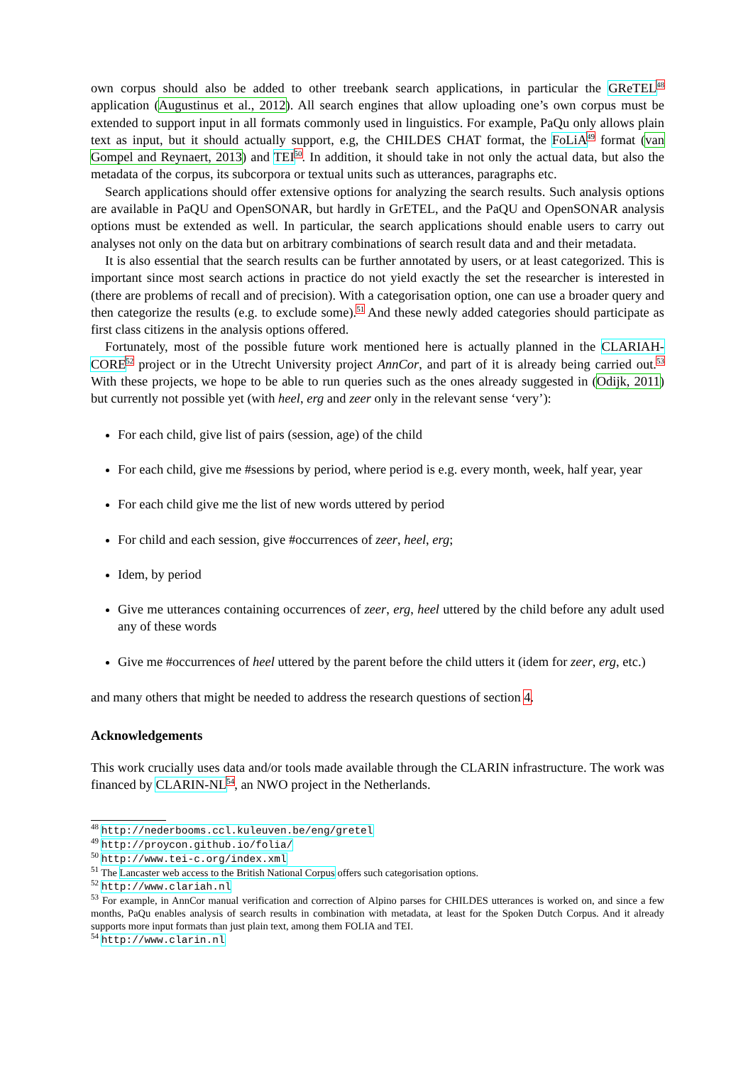own corpus should also be added to other treebank search applications, in particular the GReTEL<sup>48</sup> application (Augustinus et al., 2012). All search engines that allow uploading one’s own corpus must be extended to support input in all formats commonly used in linguistics. For example, PaQu only allows plain text as input, but it should actually support, e.g, the CHILDES CHAT format, the FoLiA<sup>49</sup> format (van Gompel and Reynaert, 2013) and TEI<sup>50</sup>. In addition, it should take in not only the actual data, but also the metadata of the corpus, its subcorpora or textual units such as utterances, paragraphs etc.
Search applications should offer extensive options for analyzing the search results. Such analysis options are available in PaQU and OpenSONAR, but hardly in GrETEL, and the PaQU and OpenSONAR analysis options must be extended as well. In particular, the search applications should enable users to carry out analyses not only on the data but on arbitrary combinations of search result data and and their metadata.
It is also essential that the search results can be further annotated by users, or at least categorized. This is important since most search actions in practice do not yield exactly the set the researcher is interested in (there are problems of recall and of precision). With a categorisation option, one can use a broader query and then categorize the results (e.g. to exclude some).<sup>51</sup> And these newly added categories should participate as first class citizens in the analysis options offered.
Fortunately, most of the possible future work mentioned here is actually planned in the CLARIAH-CORE<sup>52</sup> project or in the Utrecht University project AnnCor, and part of it is already being carried out.<sup>53</sup> With these projects, we hope to be able to run queries such as the ones already suggested in (Odijk, 2011) but currently not possible yet (with heel, erg and zeer only in the relevant sense ‘very’):
For each child, give list of pairs (session, age) of the child
For each child, give me #sessions by period, where period is e.g. every month, week, half year, year
For each child give me the list of new words uttered by period
For child and each session, give #occurrences of zeer, heel, erg;
Idem, by period
Give me utterances containing occurrences of zeer, erg, heel uttered by the child before any adult used any of these words
Give me #occurrences of heel uttered by the parent before the child utters it (idem for zeer, erg, etc.)
and many others that might be needed to address the research questions of section 4.
Acknowledgements
This work crucially uses data and/or tools made available through the CLARIN infrastructure. The work was financed by CLARIN-NL<sup>54</sup>, an NWO project in the Netherlands.
<sup>48</sup> http://nederbooms.ccl.kuleuven.be/eng/gretel
<sup>49</sup> http://proycon.github.io/folia/
<sup>50</sup> http://www.tei-c.org/index.xml
<sup>51</sup> The Lancaster web access to the British National Corpus offers such categorisation options.
<sup>52</sup> http://www.clariah.nl
<sup>53</sup> For example, in AnnCor manual verification and correction of Alpino parses for CHILDES utterances is worked on, and since a few months, PaQu enables analysis of search results in combination with metadata, at least for the Spoken Dutch Corpus. And it already supports more input formats than just plain text, among them FOLIA and TEI.
<sup>54</sup> http://www.clarin.nl